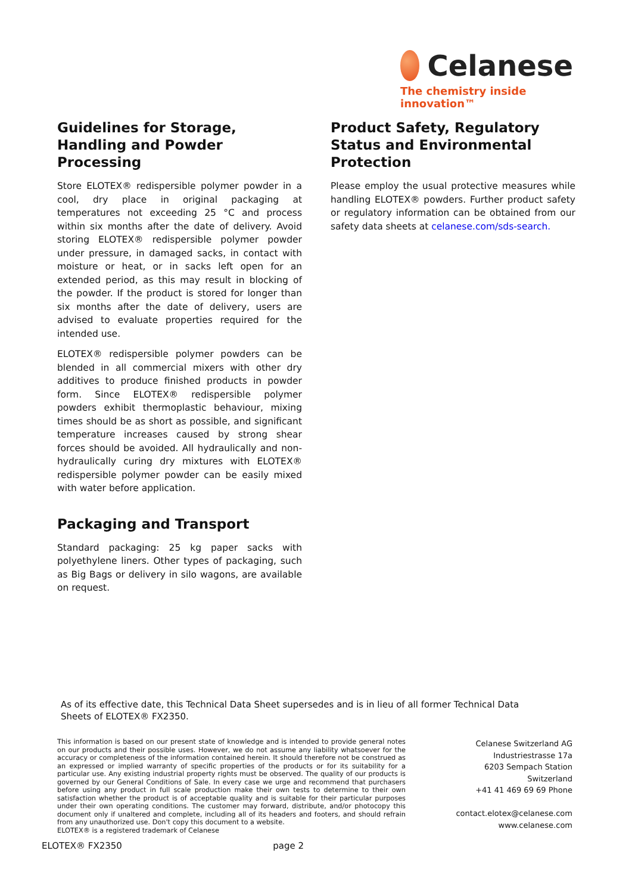Celanese
The chemistry inside innovation™
Guidelines for Storage, Handling and Powder Processing
Store ELOTEX® redispersible polymer powder in a cool, dry place in original packaging at temperatures not exceeding 25 °C and process within six months after the date of delivery. Avoid storing ELOTEX® redispersible polymer powder under pressure, in damaged sacks, in contact with moisture or heat, or in sacks left open for an extended period, as this may result in blocking of the powder. If the product is stored for longer than six months after the date of delivery, users are advised to evaluate properties required for the intended use.
ELOTEX® redispersible polymer powders can be blended in all commercial mixers with other dry additives to produce finished products in powder form. Since ELOTEX® redispersible polymer powders exhibit thermoplastic behaviour, mixing times should be as short as possible, and significant temperature increases caused by strong shear forces should be avoided. All hydraulically and non-hydraulically curing dry mixtures with ELOTEX® redispersible polymer powder can be easily mixed with water before application.
Packaging and Transport
Standard packaging: 25 kg paper sacks with polyethylene liners. Other types of packaging, such as Big Bags or delivery in silo wagons, are available on request.
Product Safety, Regulatory Status and Environmental Protection
Please employ the usual protective measures while handling ELOTEX® powders. Further product safety or regulatory information can be obtained from our safety data sheets at celanese.com/sds-search.
As of its effective date, this Technical Data Sheet supersedes and is in lieu of all former Technical Data Sheets of ELOTEX® FX2350.
This information is based on our present state of knowledge and is intended to provide general notes on our products and their possible uses. However, we do not assume any liability whatsoever for the accuracy or completeness of the information contained herein. It should therefore not be construed as an expressed or implied warranty of specific properties of the products or for its suitability for a particular use. Any existing industrial property rights must be observed. The quality of our products is governed by our General Conditions of Sale. In every case we urge and recommend that purchasers before using any product in full scale production make their own tests to determine to their own satisfaction whether the product is of acceptable quality and is suitable for their particular purposes under their own operating conditions. The customer may forward, distribute, and/or photocopy this document only if unaltered and complete, including all of its headers and footers, and should refrain from any unauthorized use. Don't copy this document to a website.
ELOTEX® is a registered trademark of Celanese
Celanese Switzerland AG
Industriestrasse 17a
6203 Sempach Station
Switzerland
+41 41 469 69 69 Phone
contact.elotex@celanese.com
www.celanese.com
ELOTEX® FX2350 page 2